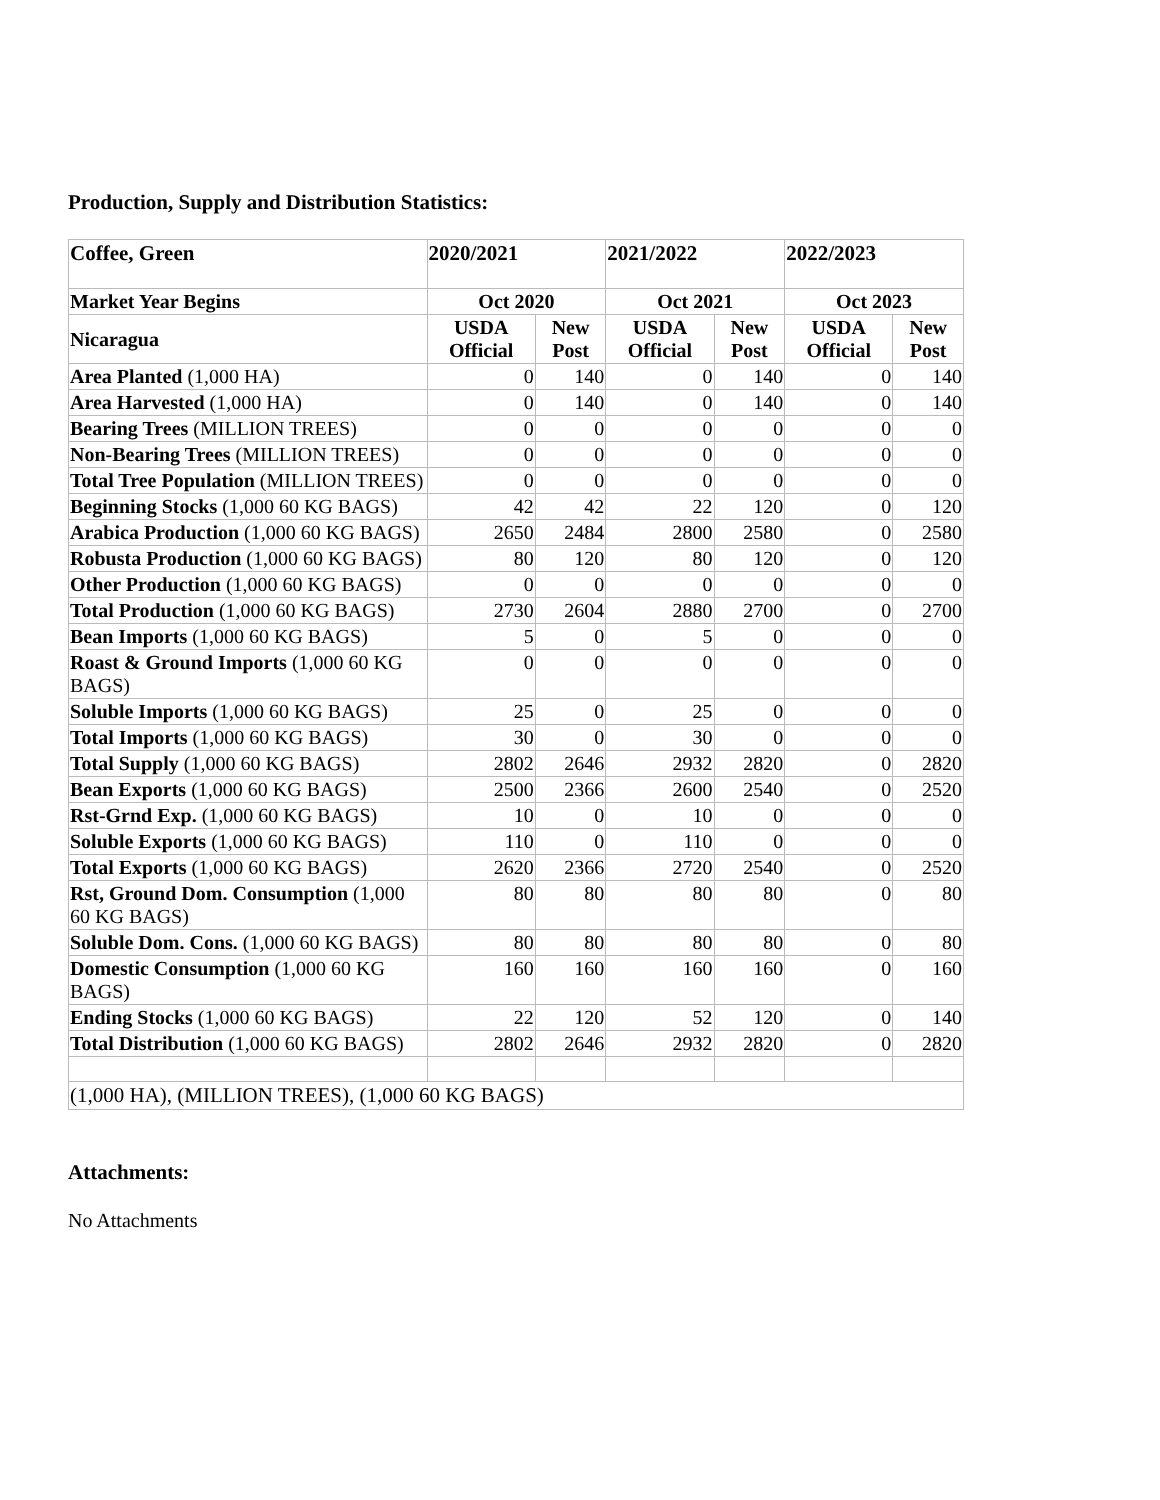Production, Supply and Distribution Statistics:
| Coffee, Green | 2020/2021 | | 2021/2022 | | 2022/2023 | |
| --- | --- | --- | --- | --- | --- | --- |
| Market Year Begins | Oct 2020 | | Oct 2021 | | Oct 2023 | |
| Nicaragua | USDA Official | New Post | USDA Official | New Post | USDA Official | New Post |
| Area Planted (1,000 HA) | 0 | 140 | 0 | 140 | 0 | 140 |
| Area Harvested (1,000 HA) | 0 | 140 | 0 | 140 | 0 | 140 |
| Bearing Trees (MILLION TREES) | 0 | 0 | 0 | 0 | 0 | 0 |
| Non-Bearing Trees (MILLION TREES) | 0 | 0 | 0 | 0 | 0 | 0 |
| Total Tree Population (MILLION TREES) | 0 | 0 | 0 | 0 | 0 | 0 |
| Beginning Stocks (1,000 60 KG BAGS) | 42 | 42 | 22 | 120 | 0 | 120 |
| Arabica Production (1,000 60 KG BAGS) | 2650 | 2484 | 2800 | 2580 | 0 | 2580 |
| Robusta Production (1,000 60 KG BAGS) | 80 | 120 | 80 | 120 | 0 | 120 |
| Other Production (1,000 60 KG BAGS) | 0 | 0 | 0 | 0 | 0 | 0 |
| Total Production (1,000 60 KG BAGS) | 2730 | 2604 | 2880 | 2700 | 0 | 2700 |
| Bean Imports (1,000 60 KG BAGS) | 5 | 0 | 5 | 0 | 0 | 0 |
| Roast & Ground Imports (1,000 60 KG BAGS) | 0 | 0 | 0 | 0 | 0 | 0 |
| Soluble Imports (1,000 60 KG BAGS) | 25 | 0 | 25 | 0 | 0 | 0 |
| Total Imports (1,000 60 KG BAGS) | 30 | 0 | 30 | 0 | 0 | 0 |
| Total Supply (1,000 60 KG BAGS) | 2802 | 2646 | 2932 | 2820 | 0 | 2820 |
| Bean Exports (1,000 60 KG BAGS) | 2500 | 2366 | 2600 | 2540 | 0 | 2520 |
| Rst-Grnd Exp. (1,000 60 KG BAGS) | 10 | 0 | 10 | 0 | 0 | 0 |
| Soluble Exports (1,000 60 KG BAGS) | 110 | 0 | 110 | 0 | 0 | 0 |
| Total Exports (1,000 60 KG BAGS) | 2620 | 2366 | 2720 | 2540 | 0 | 2520 |
| Rst, Ground Dom. Consumption (1,000 60 KG BAGS) | 80 | 80 | 80 | 80 | 0 | 80 |
| Soluble Dom. Cons. (1,000 60 KG BAGS) | 80 | 80 | 80 | 80 | 0 | 80 |
| Domestic Consumption (1,000 60 KG BAGS) | 160 | 160 | 160 | 160 | 0 | 160 |
| Ending Stocks (1,000 60 KG BAGS) | 22 | 120 | 52 | 120 | 0 | 140 |
| Total Distribution (1,000 60 KG BAGS) | 2802 | 2646 | 2932 | 2820 | 0 | 2820 |
| (1,000 HA), (MILLION TREES), (1,000 60 KG BAGS) | | | | | | |
Attachments:
No Attachments